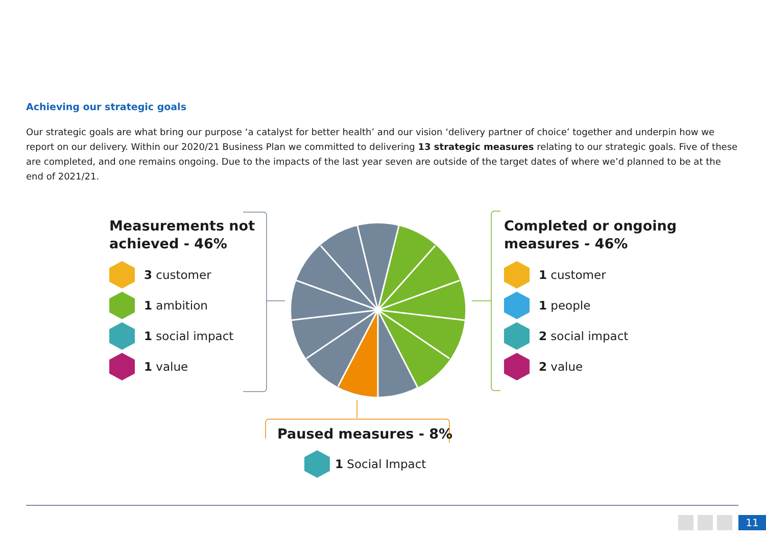Achieving our strategic goals
Our strategic goals are what bring our purpose ‘a catalyst for better health’ and our vision ‘delivery partner of choice’ together and underpin how we report on our delivery. Within our 2020/21 Business Plan we committed to delivering 13 strategic measures relating to our strategic goals. Five of these are completed, and one remains ongoing. Due to the impacts of the last year seven are outside of the target dates of where we’d planned to be at the end of 2021/21.
Measurements not
achieved - 46%
3 customer
1 ambition
1 social impact
1 value
Completed or ongoing
measures - 46%
1 customer
1 people
2 social impact
2 value
Paused measures - 8%
1 Social Impact
11